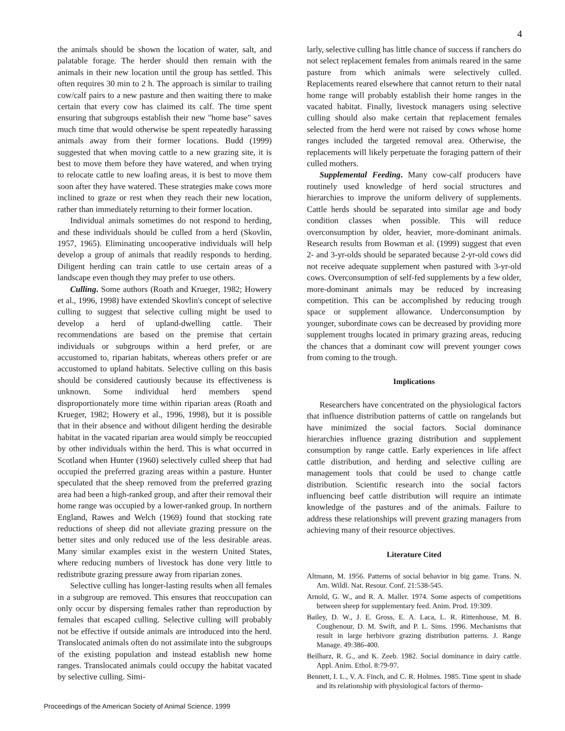4
the animals should be shown the location of water, salt, and palatable forage. The herder should then remain with the animals in their new location until the group has settled. This often requires 30 min to 2 h. The approach is similar to trailing cow/calf pairs to a new pasture and then waiting there to make certain that every cow has claimed its calf. The time spent ensuring that subgroups establish their new "home base" saves much time that would otherwise be spent repeatedly harassing animals away from their former locations. Budd (1999) suggested that when moving cattle to a new grazing site, it is best to move them before they have watered, and when trying to relocate cattle to new loafing areas, it is best to move them soon after they have watered. These strategies make cows more inclined to graze or rest when they reach their new location, rather than immediately returning to their former location.
Individual animals sometimes do not respond to herding, and these individuals should be culled from a herd (Skovlin, 1957, 1965). Eliminating uncooperative individuals will help develop a group of animals that readily responds to herding. Diligent herding can train cattle to use certain areas of a landscape even though they may prefer to use others.
Culling. Some authors (Roath and Krueger, 1982; Howery et al., 1996, 1998) have extended Skovlin's concept of selective culling to suggest that selective culling might be used to develop a herd of upland-dwelling cattle. Their recommendations are based on the premise that certain individuals or subgroups within a herd prefer, or are accustomed to, riparian habitats, whereas others prefer or are accustomed to upland habitats. Selective culling on this basis should be considered cautiously because its effectiveness is unknown. Some individual herd members spend disproportionately more time within riparian areas (Roath and Krueger, 1982; Howery et al., 1996, 1998), but it is possible that in their absence and without diligent herding the desirable habitat in the vacated riparian area would simply be reoccupied by other individuals within the herd. This is what occurred in Scotland when Hunter (1960) selectively culled sheep that had occupied the preferred grazing areas within a pasture. Hunter speculated that the sheep removed from the preferred grazing area had been a high-ranked group, and after their removal their home range was occupied by a lower-ranked group. In northern England, Rawes and Welch (1969) found that stocking rate reductions of sheep did not alleviate grazing pressure on the better sites and only reduced use of the less desirable areas. Many similar examples exist in the western United States, where reducing numbers of livestock has done very little to redistribute grazing pressure away from riparian zones.
Selective culling has longer-lasting results when all females in a subgroup are removed. This ensures that reoccupation can only occur by dispersing females rather than reproduction by females that escaped culling. Selective culling will probably not be effective if outside animals are introduced into the herd. Translocated animals often do not assimilate into the subgroups of the existing population and instead establish new home ranges. Translocated animals could occupy the habitat vacated by selective culling. Simi-
larly, selective culling has little chance of success if ranchers do not select replacement females from animals reared in the same pasture from which animals were selectively culled. Replacements reared elsewhere that cannot return to their natal home range will probably establish their home ranges in the vacated habitat. Finally, livestock managers using selective culling should also make certain that replacement females selected from the herd were not raised by cows whose home ranges included the targeted removal area. Otherwise, the replacements will likely perpetuate the foraging pattern of their culled mothers.
Supplemental Feeding. Many cow-calf producers have routinely used knowledge of herd social structures and hierarchies to improve the uniform delivery of supplements. Cattle herds should be separated into similar age and body condition classes when possible. This will reduce overconsumption by older, heavier, more-dominant animals. Research results from Bowman et al. (1999) suggest that even 2- and 3-yr-olds should be separated because 2-yr-old cows did not receive adequate supplement when pastured with 3-yr-old cows. Overconsumption of self-fed supplements by a few older, more-dominant animals may be reduced by increasing competition. This can be accomplished by reducing trough space or supplement allowance. Underconsumption by younger, subordinate cows can be decreased by providing more supplement troughs located in primary grazing areas, reducing the chances that a dominant cow will prevent younger cows from coming to the trough.
Implications
Researchers have concentrated on the physiological factors that influence distribution patterns of cattle on rangelands but have minimized the social factors. Social dominance hierarchies influence grazing distribution and supplement consumption by range cattle. Early experiences in life affect cattle distribution, and herding and selective culling are management tools that could be used to change cattle distribution. Scientific research into the social factors influencing beef cattle distribution will require an intimate knowledge of the pastures and of the animals. Failure to address these relationships will prevent grazing managers from achieving many of their resource objectives.
Literature Cited
Altmann, M. 1956. Patterns of social behavior in big game. Trans. N. Am. Wildl. Nat. Resour. Conf. 21:538-545.
Arnold, G. W., and R. A. Maller. 1974. Some aspects of competitions between sheep for supplementary feed. Anim. Prod. 19:309.
Bailey, D. W., J. E. Gross, E. A. Laca, L. R. Rittenhouse, M. B. Coughenour, D. M. Swift, and P. L. Sims. 1996. Mechanisms that result in large herbivore grazing distribution patterns. J. Range Manage. 49:386-400.
Beilharz, R. G., and K. Zeeb. 1982. Social dominance in dairy cattle. Appl. Anim. Ethol. 8:79-97.
Bennett, I. L., V. A. Finch, and C. R. Holmes. 1985. Time spent in shade and its relationship with physiological factors of thermo-
Proceedings of the American Society of Animal Science, 1999